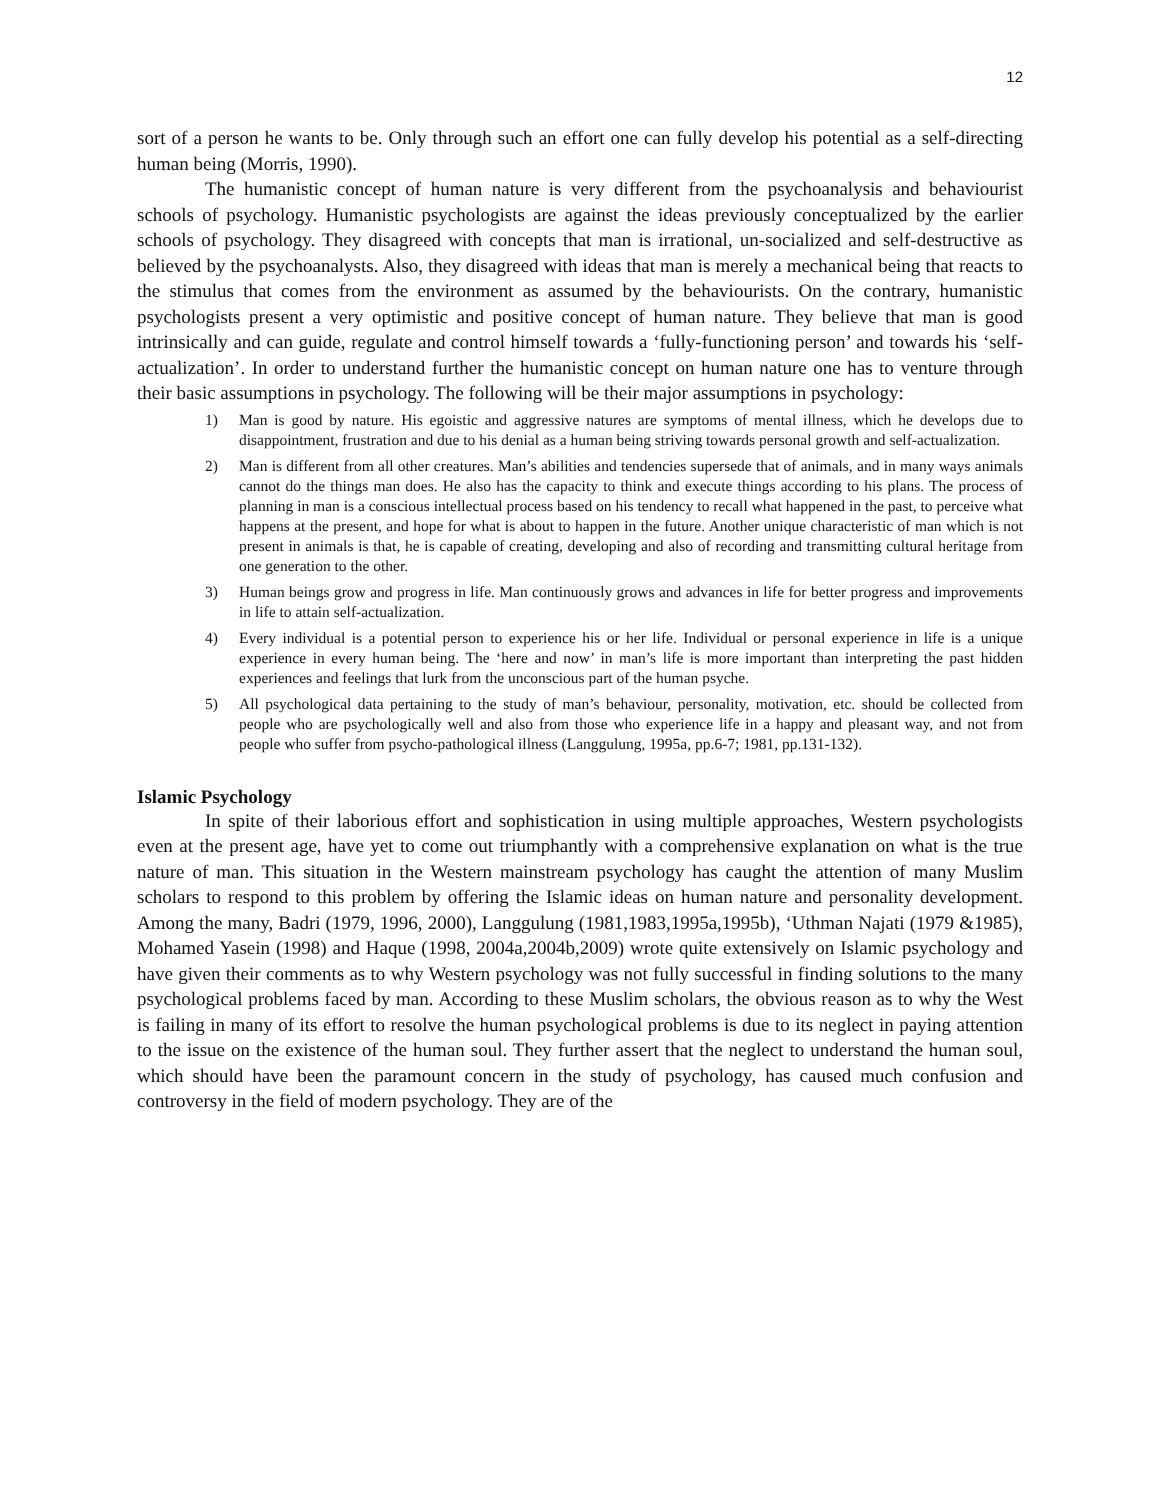12
sort of a person he wants to be. Only through such an effort one can fully develop his potential as a self-directing human being (Morris, 1990).
The humanistic concept of human nature is very different from the psychoanalysis and behaviourist schools of psychology. Humanistic psychologists are against the ideas previously conceptualized by the earlier schools of psychology. They disagreed with concepts that man is irrational, un-socialized and self-destructive as believed by the psychoanalysts. Also, they disagreed with ideas that man is merely a mechanical being that reacts to the stimulus that comes from the environment as assumed by the behaviourists. On the contrary, humanistic psychologists present a very optimistic and positive concept of human nature. They believe that man is good intrinsically and can guide, regulate and control himself towards a ‘fully-functioning person’ and towards his ‘self-actualization’. In order to understand further the humanistic concept on human nature one has to venture through their basic assumptions in psychology. The following will be their major assumptions in psychology:
1) Man is good by nature. His egoistic and aggressive natures are symptoms of mental illness, which he develops due to disappointment, frustration and due to his denial as a human being striving towards personal growth and self-actualization.
2) Man is different from all other creatures. Man’s abilities and tendencies supersede that of animals, and in many ways animals cannot do the things man does. He also has the capacity to think and execute things according to his plans. The process of planning in man is a conscious intellectual process based on his tendency to recall what happened in the past, to perceive what happens at the present, and hope for what is about to happen in the future. Another unique characteristic of man which is not present in animals is that, he is capable of creating, developing and also of recording and transmitting cultural heritage from one generation to the other.
3) Human beings grow and progress in life. Man continuously grows and advances in life for better progress and improvements in life to attain self-actualization.
4) Every individual is a potential person to experience his or her life. Individual or personal experience in life is a unique experience in every human being. The ‘here and now’ in man’s life is more important than interpreting the past hidden experiences and feelings that lurk from the unconscious part of the human psyche.
5) All psychological data pertaining to the study of man’s behaviour, personality, motivation, etc. should be collected from people who are psychologically well and also from those who experience life in a happy and pleasant way, and not from people who suffer from psycho-pathological illness (Langgulung, 1995a, pp.6-7; 1981, pp.131-132).
Islamic Psychology
In spite of their laborious effort and sophistication in using multiple approaches, Western psychologists even at the present age, have yet to come out triumphantly with a comprehensive explanation on what is the true nature of man. This situation in the Western mainstream psychology has caught the attention of many Muslim scholars to respond to this problem by offering the Islamic ideas on human nature and personality development. Among the many, Badri (1979, 1996, 2000), Langgulung (1981,1983,1995a,1995b), ‘Uthman Najati (1979 &1985), Mohamed Yasein (1998) and Haque (1998, 2004a,2004b,2009) wrote quite extensively on Islamic psychology and have given their comments as to why Western psychology was not fully successful in finding solutions to the many psychological problems faced by man. According to these Muslim scholars, the obvious reason as to why the West is failing in many of its effort to resolve the human psychological problems is due to its neglect in paying attention to the issue on the existence of the human soul. They further assert that the neglect to understand the human soul, which should have been the paramount concern in the study of psychology, has caused much confusion and controversy in the field of modern psychology. They are of the